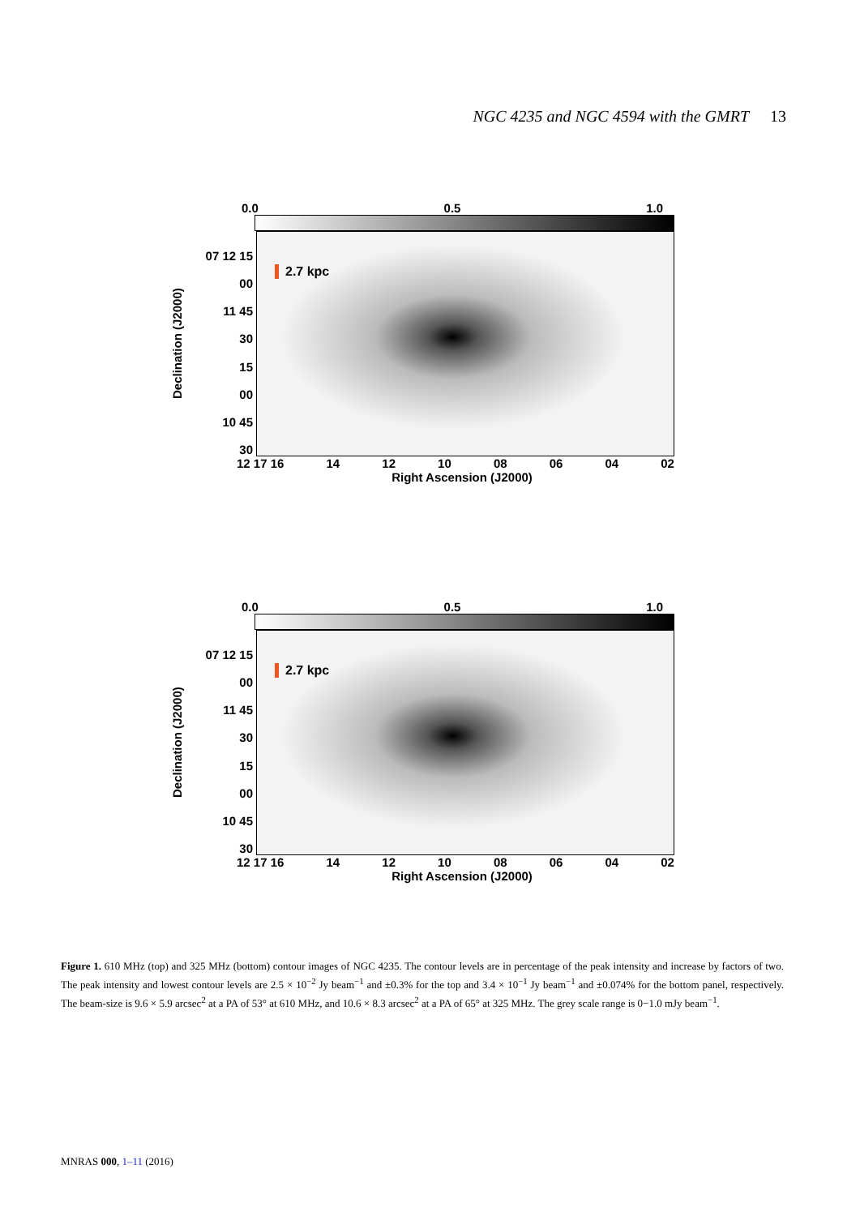NGC 4235 and NGC 4594 with the GMRT 13
0.0 0.5 1.0
Declination (J2000)
07 12 15
00
11 45
30
15
00
10 45
30
2.7 kpc
12 17 16 14 12 10 08 06 04 02
Right Ascension (J2000)
0.0 0.5 1.0
Declination (J2000)
07 12 15
00
11 45
30
15
00
10 45
30
2.7 kpc
12 17 16 14 12 10 08 06 04 02
Right Ascension (J2000)
Figure 1. 610 MHz (top) and 325 MHz (bottom) contour images of NGC 4235. The contour levels are in percentage of the peak intensity and increase by factors of two. The peak intensity and lowest contour levels are 2.5 × 10<sup>−2</sup> Jy beam<sup>−1</sup> and ±0.3% for the top and 3.4 × 10<sup>−1</sup> Jy beam<sup>−1</sup> and ±0.074% for the bottom panel, respectively. The beam-size is 9.6 × 5.9 arcsec<sup>2</sup> at a PA of 53° at 610 MHz, and 10.6 × 8.3 arcsec<sup>2</sup> at a PA of 65° at 325 MHz. The grey scale range is 0−1.0 mJy beam<sup>−1</sup>.
MNRAS 000, 1–11 (2016)